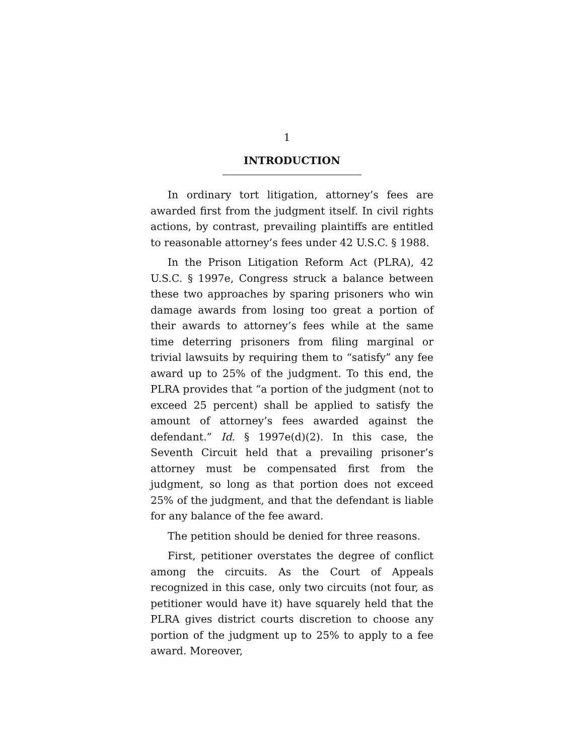1
INTRODUCTION
In ordinary tort litigation, attorney’s fees are awarded first from the judgment itself. In civil rights actions, by contrast, prevailing plaintiffs are entitled to reasonable attorney’s fees under 42 U.S.C. § 1988.
In the Prison Litigation Reform Act (PLRA), 42 U.S.C. § 1997e, Congress struck a balance between these two approaches by sparing prisoners who win damage awards from losing too great a portion of their awards to attorney’s fees while at the same time deterring prisoners from filing marginal or trivial lawsuits by requiring them to “satisfy” any fee award up to 25% of the judgment. To this end, the PLRA provides that “a portion of the judgment (not to exceed 25 percent) shall be applied to satisfy the amount of attorney’s fees awarded against the defendant.” Id. § 1997e(d)(2). In this case, the Seventh Circuit held that a prevailing prisoner’s attorney must be compensated first from the judgment, so long as that portion does not exceed 25% of the judgment, and that the defendant is liable for any balance of the fee award.
The petition should be denied for three reasons.
First, petitioner overstates the degree of conflict among the circuits. As the Court of Appeals recognized in this case, only two circuits (not four, as petitioner would have it) have squarely held that the PLRA gives district courts discretion to choose any portion of the judgment up to 25% to apply to a fee award. Moreover,